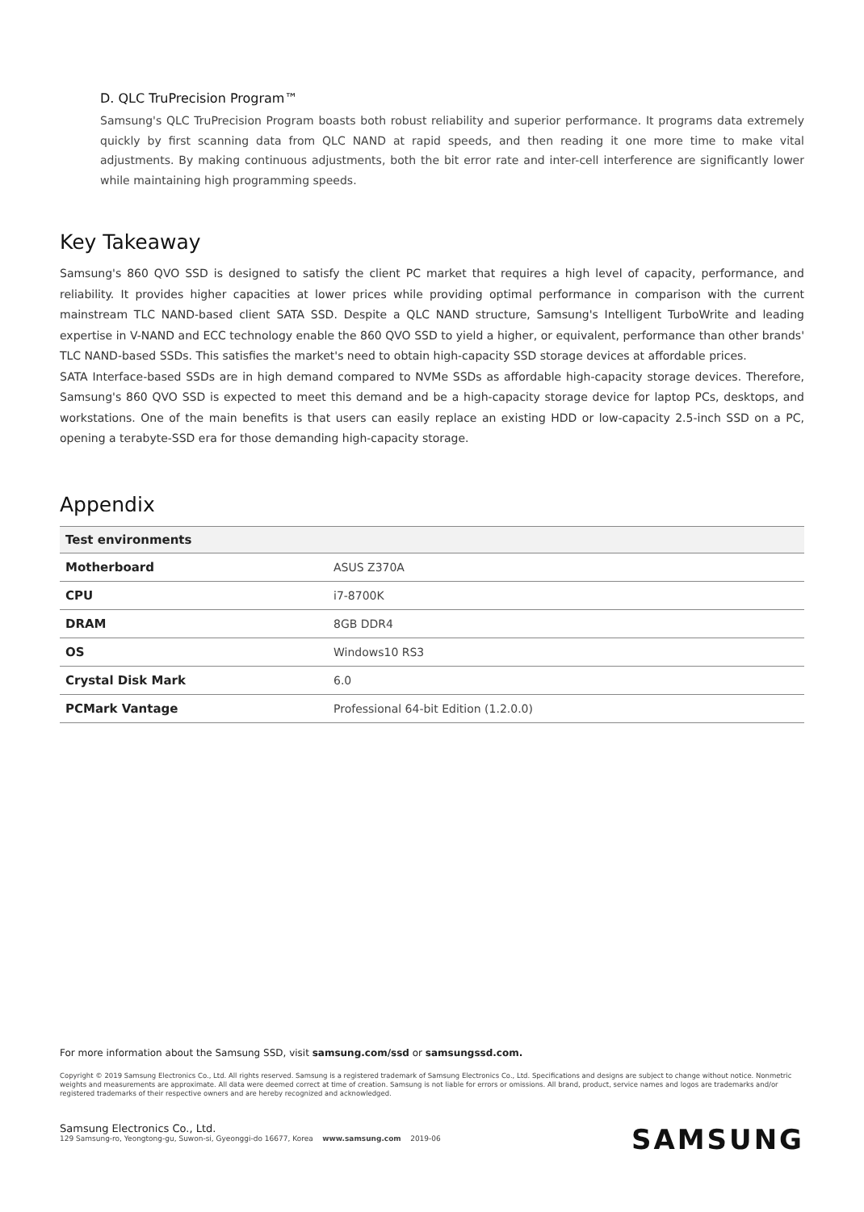D. QLC TruPrecision Program™
Samsung's QLC TruPrecision Program boasts both robust reliability and superior performance. It programs data extremely quickly by first scanning data from QLC NAND at rapid speeds, and then reading it one more time to make vital adjustments. By making continuous adjustments, both the bit error rate and inter-cell interference are significantly lower while maintaining high programming speeds.
Key Takeaway
Samsung's 860 QVO SSD is designed to satisfy the client PC market that requires a high level of capacity, performance, and reliability. It provides higher capacities at lower prices while providing optimal performance in comparison with the current mainstream TLC NAND-based client SATA SSD. Despite a QLC NAND structure, Samsung's Intelligent TurboWrite and leading expertise in V-NAND and ECC technology enable the 860 QVO SSD to yield a higher, or equivalent, performance than other brands' TLC NAND-based SSDs. This satisfies the market's need to obtain high-capacity SSD storage devices at affordable prices.
SATA Interface-based SSDs are in high demand compared to NVMe SSDs as affordable high-capacity storage devices. Therefore, Samsung's 860 QVO SSD is expected to meet this demand and be a high-capacity storage device for laptop PCs, desktops, and workstations. One of the main benefits is that users can easily replace an existing HDD or low-capacity 2.5-inch SSD on a PC, opening a terabyte-SSD era for those demanding high-capacity storage.
Appendix
| Test environments | |
| --- | --- |
| Motherboard | ASUS Z370A |
| CPU | i7-8700K |
| DRAM | 8GB DDR4 |
| OS | Windows10 RS3 |
| Crystal Disk Mark | 6.0 |
| PCMark Vantage | Professional 64-bit Edition (1.2.0.0) |
For more information about the Samsung SSD, visit samsung.com/ssd or samsungssd.com.
Copyright © 2019 Samsung Electronics Co., Ltd. All rights reserved. Samsung is a registered trademark of Samsung Electronics Co., Ltd. Specifications and designs are subject to change without notice. Nonmetric weights and measurements are approximate. All data were deemed correct at time of creation. Samsung is not liable for errors or omissions. All brand, product, service names and logos are trademarks and/or registered trademarks of their respective owners and are hereby recognized and acknowledged.
Samsung Electronics Co., Ltd.
129 Samsung-ro, Yeongtong-gu, Suwon-si, Gyeonggi-do 16677, Korea www.samsung.com 2019-06
SAMSUNG